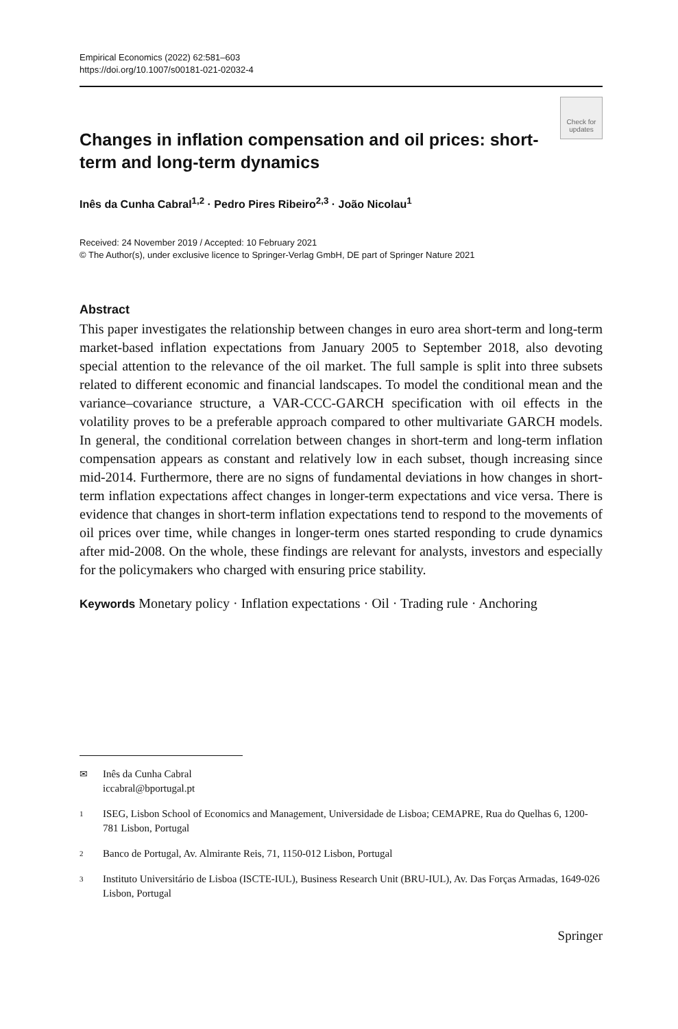Empirical Economics (2022) 62:581–603
https://doi.org/10.1007/s00181-021-02032-4
Check for
updates
Changes in inflation compensation and oil prices: short-term and long-term dynamics
Inês da Cunha Cabral<sup>1,2</sup> · Pedro Pires Ribeiro<sup>2,3</sup> · João Nicolau<sup>1</sup>
Received: 24 November 2019 / Accepted: 10 February 2021
© The Author(s), under exclusive licence to Springer-Verlag GmbH, DE part of Springer Nature 2021
Abstract
This paper investigates the relationship between changes in euro area short-term and long-term market-based inflation expectations from January 2005 to September 2018, also devoting special attention to the relevance of the oil market. The full sample is split into three subsets related to different economic and financial landscapes. To model the conditional mean and the variance–covariance structure, a VAR-CCC-GARCH specification with oil effects in the volatility proves to be a preferable approach compared to other multivariate GARCH models. In general, the conditional correlation between changes in short-term and long-term inflation compensation appears as constant and relatively low in each subset, though increasing since mid-2014. Furthermore, there are no signs of fundamental deviations in how changes in short-term inflation expectations affect changes in longer-term expectations and vice versa. There is evidence that changes in short-term inflation expectations tend to respond to the movements of oil prices over time, while changes in longer-term ones started responding to crude dynamics after mid-2008. On the whole, these findings are relevant for analysts, investors and especially for the policymakers who charged with ensuring price stability.
Keywords Monetary policy · Inflation expectations · Oil · Trading rule · Anchoring
✉ Inês da Cunha Cabral
iccabral@bportugal.pt
1 ISEG, Lisbon School of Economics and Management, Universidade de Lisboa; CEMAPRE, Rua do Quelhas 6, 1200-781 Lisbon, Portugal
2 Banco de Portugal, Av. Almirante Reis, 71, 1150-012 Lisbon, Portugal
3 Instituto Universitário de Lisboa (ISCTE-IUL), Business Research Unit (BRU-IUL), Av. Das Forças Armadas, 1649-026 Lisbon, Portugal
Springer